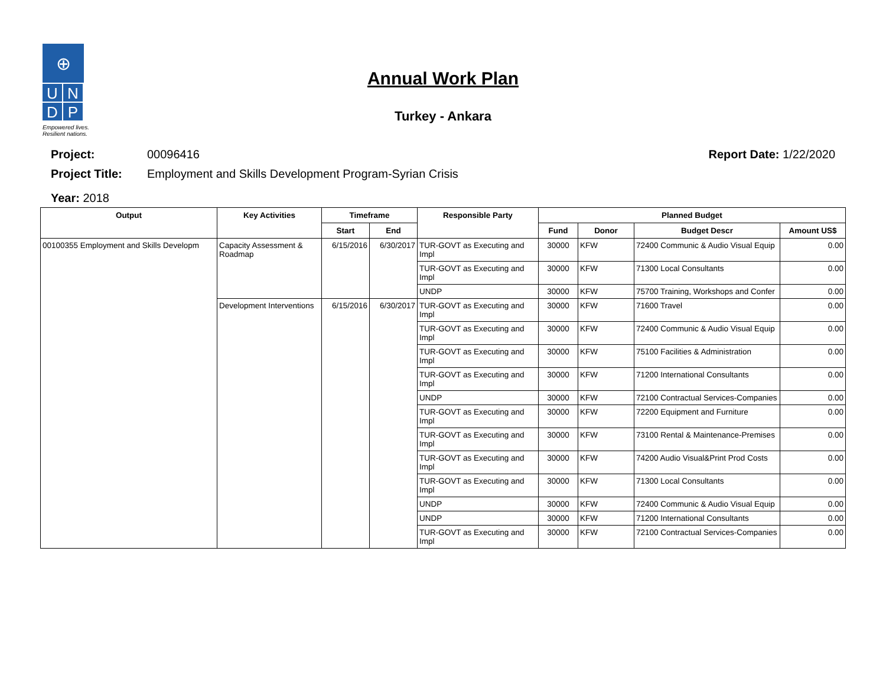⊕
U N
D P
Empowered lives.
Resilient nations.
Annual Work Plan
Turkey - Ankara
Project: 00096416 Report Date: 1/22/2020
Project Title: Employment and Skills Development Program-Syrian Crisis
Year: 2018
| Output | Key Activities | Timeframe | | Responsible Party | Planned Budget | | | |
| --- | --- | --- | --- | --- | --- | --- | --- | --- |
| | | Start | End | | Fund | Donor | Budget Descr | Amount US$ |
| 00100355 Employment and Skills Developm | Capacity Assessment & Roadmap | 6/15/2016 | 6/30/2017 | TUR-GOVT as Executing and Impl | 30000 | KFW | 72400 Communic & Audio Visual Equip | 0.00 |
| | | | | TUR-GOVT as Executing and Impl | 30000 | KFW | 71300 Local Consultants | 0.00 |
| | | | | UNDP | 30000 | KFW | 75700 Training, Workshops and Confer | 0.00 |
| | Development Interventions | 6/15/2016 | 6/30/2017 | TUR-GOVT as Executing and Impl | 30000 | KFW | 71600 Travel | 0.00 |
| | | | | TUR-GOVT as Executing and Impl | 30000 | KFW | 72400 Communic & Audio Visual Equip | 0.00 |
| | | | | TUR-GOVT as Executing and Impl | 30000 | KFW | 75100 Facilities & Administration | 0.00 |
| | | | | TUR-GOVT as Executing and Impl | 30000 | KFW | 71200 International Consultants | 0.00 |
| | | | | UNDP | 30000 | KFW | 72100 Contractual Services-Companies | 0.00 |
| | | | | TUR-GOVT as Executing and Impl | 30000 | KFW | 72200 Equipment and Furniture | 0.00 |
| | | | | TUR-GOVT as Executing and Impl | 30000 | KFW | 73100 Rental & Maintenance-Premises | 0.00 |
| | | | | TUR-GOVT as Executing and Impl | 30000 | KFW | 74200 Audio Visual&Print Prod Costs | 0.00 |
| | | | | TUR-GOVT as Executing and Impl | 30000 | KFW | 71300 Local Consultants | 0.00 |
| | | | | UNDP | 30000 | KFW | 72400 Communic & Audio Visual Equip | 0.00 |
| | | | | UNDP | 30000 | KFW | 71200 International Consultants | 0.00 |
| | | | | TUR-GOVT as Executing and Impl | 30000 | KFW | 72100 Contractual Services-Companies | 0.00 |